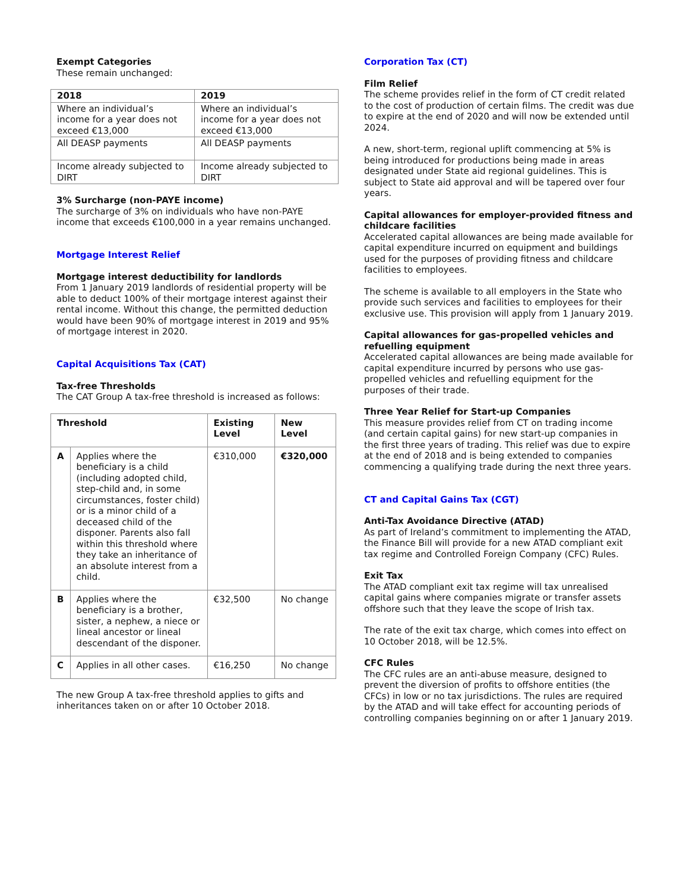Exempt Categories
These remain unchanged:
| 2018 | 2019 |
| --- | --- |
| Where an individual’s income for a year does not exceed €13,000 | Where an individual’s income for a year does not exceed €13,000 |
| All DEASP payments | All DEASP payments |
| Income already subjected to DIRT | Income already subjected to DIRT |
3% Surcharge (non-PAYE income)
The surcharge of 3% on individuals who have non-PAYE income that exceeds €100,000 in a year remains unchanged.
Mortgage Interest Relief
Mortgage interest deductibility for landlords
From 1 January 2019 landlords of residential property will be able to deduct 100% of their mortgage interest against their rental income. Without this change, the permitted deduction would have been 90% of mortgage interest in 2019 and 95% of mortgage interest in 2020.
Capital Acquisitions Tax (CAT)
Tax-free Thresholds
The CAT Group A tax-free threshold is increased as follows:
| Threshold | | Existing Level | New Level |
| --- | --- | --- | --- |
| A | Applies where the beneficiary is a child (including adopted child, step-child and, in some circumstances, foster child) or is a minor child of a deceased child of the disponer. Parents also fall within this threshold where they take an inheritance of an absolute interest from a child. | €310,000 | €320,000 |
| B | Applies where the beneficiary is a brother, sister, a nephew, a niece or lineal ancestor or lineal descendant of the disponer. | €32,500 | No change |
| C | Applies in all other cases. | €16,250 | No change |
The new Group A tax-free threshold applies to gifts and inheritances taken on or after 10 October 2018.
Corporation Tax (CT)
Film Relief
The scheme provides relief in the form of CT credit related to the cost of production of certain films. The credit was due to expire at the end of 2020 and will now be extended until 2024.
A new, short-term, regional uplift commencing at 5% is being introduced for productions being made in areas designated under State aid regional guidelines. This is subject to State aid approval and will be tapered over four years.
Capital allowances for employer-provided fitness and childcare facilities
Accelerated capital allowances are being made available for capital expenditure incurred on equipment and buildings used for the purposes of providing fitness and childcare facilities to employees.
The scheme is available to all employers in the State who provide such services and facilities to employees for their exclusive use. This provision will apply from 1 January 2019.
Capital allowances for gas-propelled vehicles and refuelling equipment
Accelerated capital allowances are being made available for capital expenditure incurred by persons who use gas-propelled vehicles and refuelling equipment for the purposes of their trade.
Three Year Relief for Start-up Companies
This measure provides relief from CT on trading income (and certain capital gains) for new start-up companies in the first three years of trading. This relief was due to expire at the end of 2018 and is being extended to companies commencing a qualifying trade during the next three years.
CT and Capital Gains Tax (CGT)
Anti-Tax Avoidance Directive (ATAD)
As part of Ireland’s commitment to implementing the ATAD, the Finance Bill will provide for a new ATAD compliant exit tax regime and Controlled Foreign Company (CFC) Rules.
Exit Tax
The ATAD compliant exit tax regime will tax unrealised capital gains where companies migrate or transfer assets offshore such that they leave the scope of Irish tax.
The rate of the exit tax charge, which comes into effect on 10 October 2018, will be 12.5%.
CFC Rules
The CFC rules are an anti-abuse measure, designed to prevent the diversion of profits to offshore entities (the CFCs) in low or no tax jurisdictions. The rules are required by the ATAD and will take effect for accounting periods of controlling companies beginning on or after 1 January 2019.